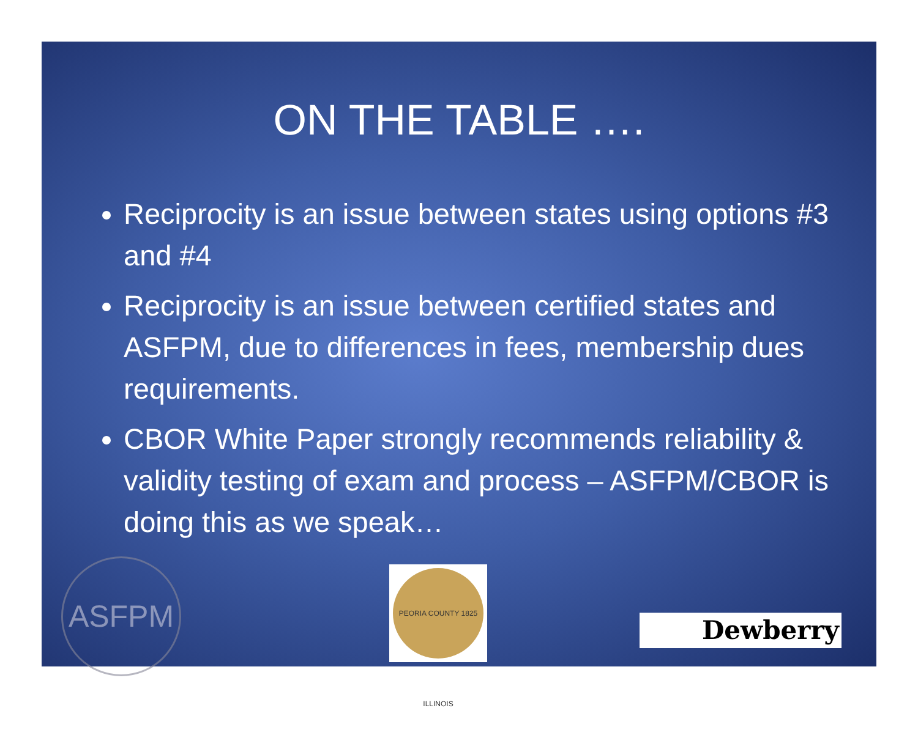ON THE TABLE ….
Reciprocity is an issue between states using options #3 and #4
Reciprocity is an issue between certified states and ASFPM, due to differences in fees, membership dues requirements.
CBOR White Paper strongly recommends reliability & validity testing of exam and process – ASFPM/CBOR is doing this as we speak…
ASFPM
PEORIA COUNTY 1825 ILLINOIS
Dewberry